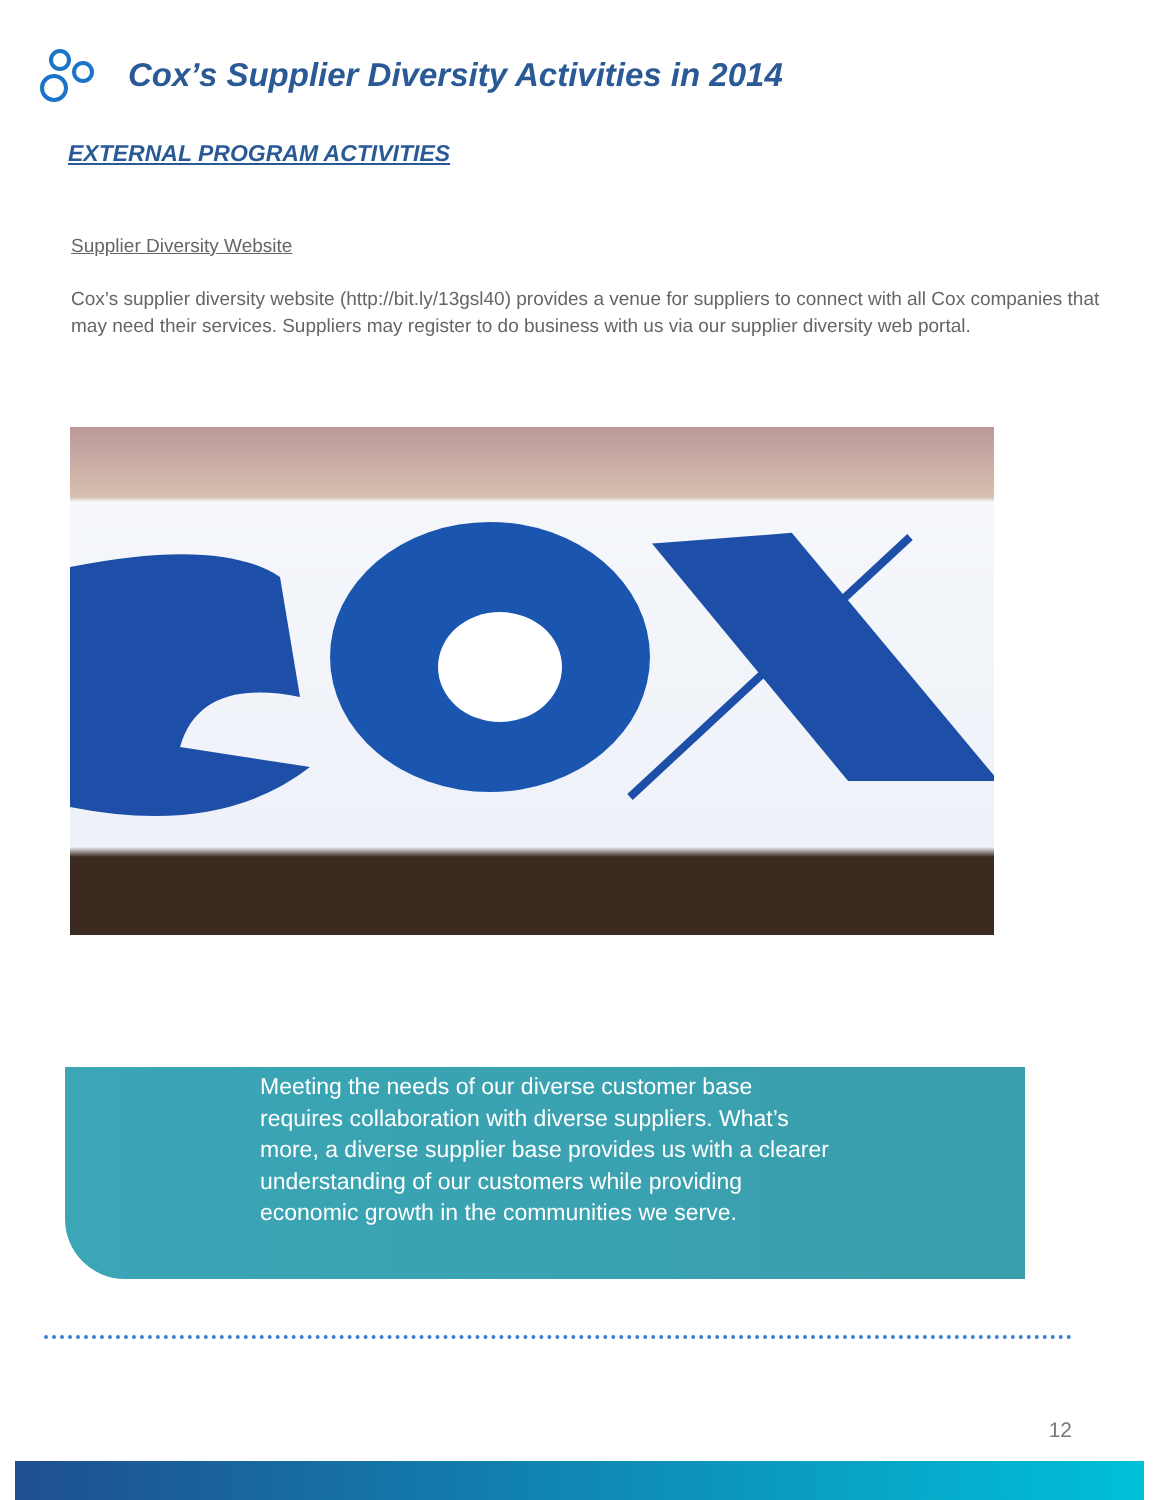Cox’s Supplier Diversity Activities in 2014
EXTERNAL PROGRAM ACTIVITIES
Supplier Diversity Website
Cox’s supplier diversity website (http://bit.ly/13gsl40) provides a venue for suppliers to connect with all Cox companies that may need their services. Suppliers may register to do business with us via our supplier diversity web portal.
Meeting the needs of our diverse customer base requires collaboration with diverse suppliers. What’s more, a diverse supplier base provides us with a clearer understanding of our customers while providing economic growth in the communities we serve.
12